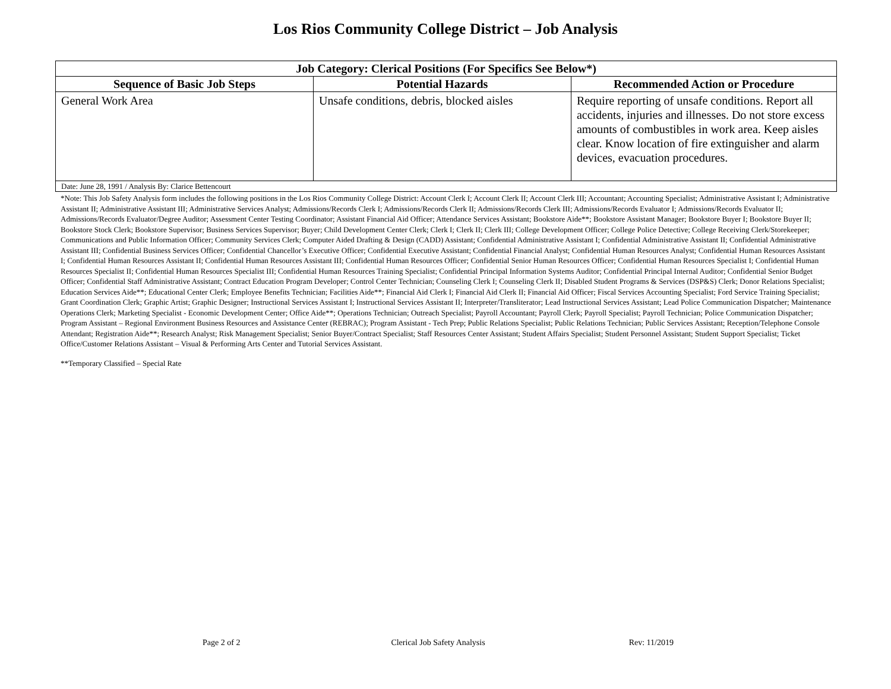Los Rios Community College District – Job Analysis
| Job Category: Clerical Positions (For Specifics See Below*) | | |
| --- | --- | --- |
| Sequence of Basic Job Steps | Potential Hazards | Recommended Action or Procedure |
| General Work Area | Unsafe conditions, debris, blocked aisles | Require reporting of unsafe conditions. Report all accidents, injuries and illnesses. Do not store excess amounts of combustibles in work area. Keep aisles clear. Know location of fire extinguisher and alarm devices, evacuation procedures. |
| Date: June 28, 1991 / Analysis By: Clarice Bettencourt | | |
*Note: This Job Safety Analysis form includes the following positions in the Los Rios Community College District: Account Clerk I; Account Clerk II; Account Clerk III; Accountant; Accounting Specialist; Administrative Assistant I; Administrative Assistant II; Administrative Assistant III; Administrative Services Analyst; Admissions/Records Clerk I; Admissions/Records Clerk II; Admissions/Records Clerk III; Admissions/Records Evaluator I; Admissions/Records Evaluator II; Admissions/Records Evaluator/Degree Auditor; Assessment Center Testing Coordinator; Assistant Financial Aid Officer; Attendance Services Assistant; Bookstore Aide**; Bookstore Assistant Manager; Bookstore Buyer I; Bookstore Buyer II; Bookstore Stock Clerk; Bookstore Supervisor; Business Services Supervisor; Buyer; Child Development Center Clerk; Clerk I; Clerk II; Clerk III; College Development Officer; College Police Detective; College Receiving Clerk/Storekeeper; Communications and Public Information Officer; Community Services Clerk; Computer Aided Drafting & Design (CADD) Assistant; Confidential Administrative Assistant I; Confidential Administrative Assistant II; Confidential Administrative Assistant III; Confidential Business Services Officer; Confidential Chancellor’s Executive Officer; Confidential Executive Assistant; Confidential Financial Analyst; Confidential Human Resources Analyst; Confidential Human Resources Assistant I; Confidential Human Resources Assistant II; Confidential Human Resources Assistant III; Confidential Human Resources Officer; Confidential Senior Human Resources Officer; Confidential Human Resources Specialist I; Confidential Human Resources Specialist II; Confidential Human Resources Specialist III; Confidential Human Resources Training Specialist; Confidential Principal Information Systems Auditor; Confidential Principal Internal Auditor; Confidential Senior Budget Officer; Confidential Staff Administrative Assistant; Contract Education Program Developer; Control Center Technician; Counseling Clerk I; Counseling Clerk II; Disabled Student Programs & Services (DSP&S) Clerk; Donor Relations Specialist; Education Services Aide**; Educational Center Clerk; Employee Benefits Technician; Facilities Aide**; Financial Aid Clerk I; Financial Aid Clerk II; Financial Aid Officer; Fiscal Services Accounting Specialist; Ford Service Training Specialist; Grant Coordination Clerk; Graphic Artist; Graphic Designer; Instructional Services Assistant I; Instructional Services Assistant II; Interpreter/Transliterator; Lead Instructional Services Assistant; Lead Police Communication Dispatcher; Maintenance Operations Clerk; Marketing Specialist - Economic Development Center; Office Aide**; Operations Technician; Outreach Specialist; Payroll Accountant; Payroll Clerk; Payroll Specialist; Payroll Technician; Police Communication Dispatcher; Program Assistant – Regional Environment Business Resources and Assistance Center (REBRAC); Program Assistant - Tech Prep; Public Relations Specialist; Public Relations Technician; Public Services Assistant; Reception/Telephone Console Attendant; Registration Aide**; Research Analyst; Risk Management Specialist; Senior Buyer/Contract Specialist; Staff Resources Center Assistant; Student Affairs Specialist; Student Personnel Assistant; Student Support Specialist; Ticket Office/Customer Relations Assistant – Visual & Performing Arts Center and Tutorial Services Assistant.
**Temporary Classified – Special Rate
Page 2 of 2 Clerical Job Safety Analysis Rev: 11/2019